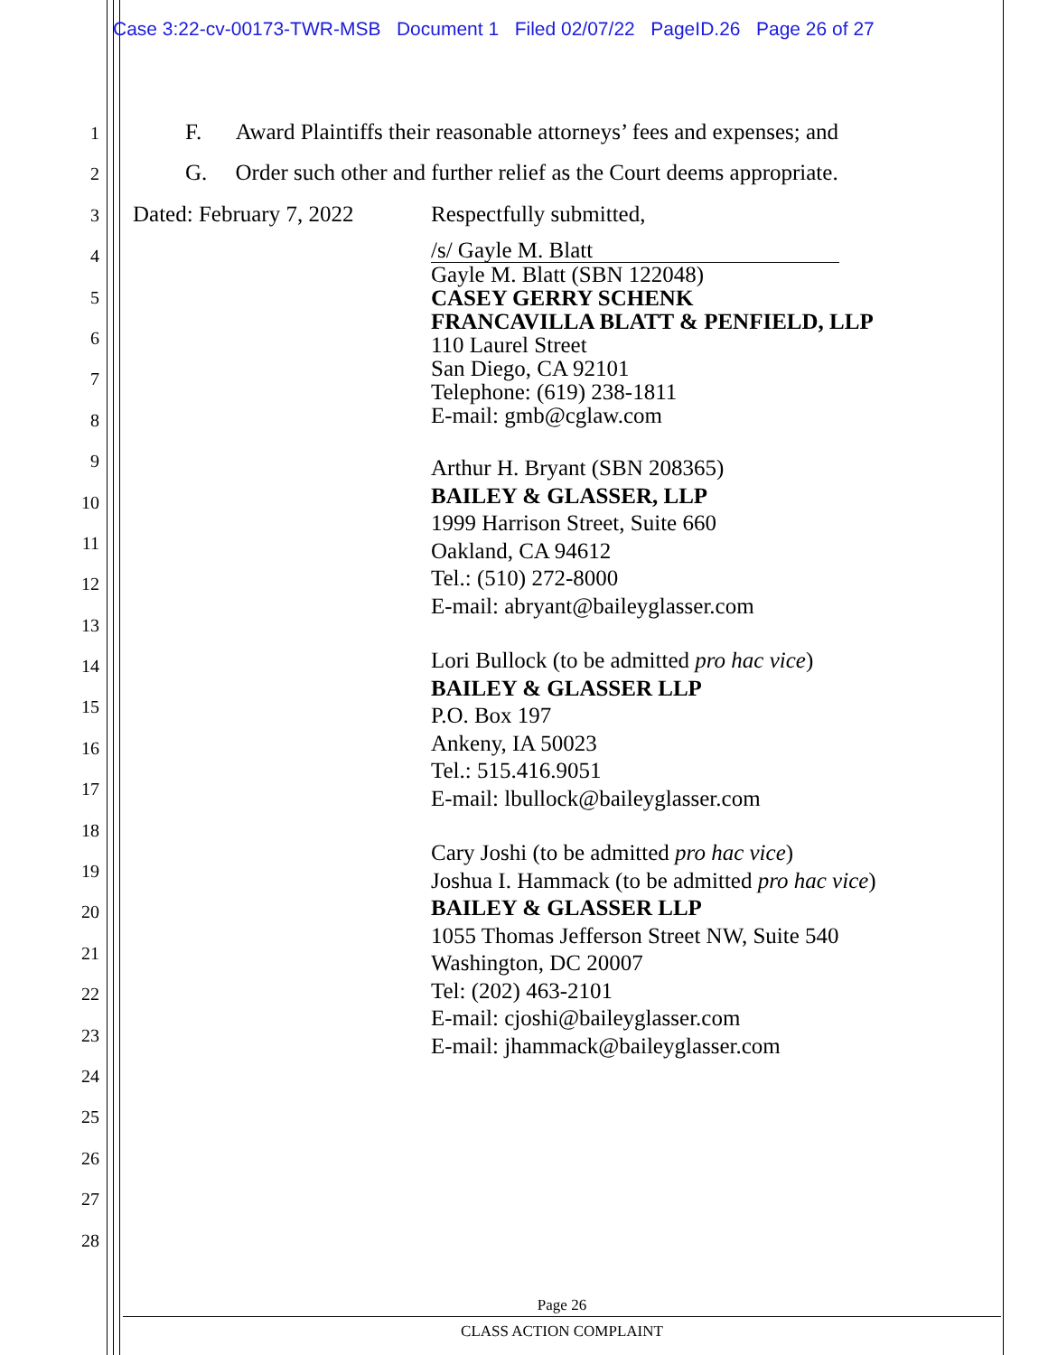Case 3:22-cv-00173-TWR-MSB Document 1 Filed 02/07/22 PageID.26 Page 26 of 27
1
2
3
4
5
6
7
8
9
10
11
12
13
14
15
16
17
18
19
20
21
22
23
24
25
26
27
28
F. Award Plaintiffs their reasonable attorneys’ fees and expenses; and
G. Order such other and further relief as the Court deems appropriate.
Dated: February 7, 2022 Respectfully submitted,
/s/ Gayle M. Blatt
Gayle M. Blatt (SBN 122048)
CASEY GERRY SCHENK
FRANCAVILLA BLATT & PENFIELD, LLP
110 Laurel Street
San Diego, CA 92101
Telephone: (619) 238-1811
E-mail: gmb@cglaw.com
Arthur H. Bryant (SBN 208365)
BAILEY & GLASSER, LLP
1999 Harrison Street, Suite 660
Oakland, CA 94612
Tel.: (510) 272-8000
E-mail: abryant@baileyglasser.com
Lori Bullock (to be admitted pro hac vice)
BAILEY & GLASSER LLP
P.O. Box 197
Ankeny, IA 50023
Tel.: 515.416.9051
E-mail: lbullock@baileyglasser.com
Cary Joshi (to be admitted pro hac vice)
Joshua I. Hammack (to be admitted pro hac vice)
BAILEY & GLASSER LLP
1055 Thomas Jefferson Street NW, Suite 540
Washington, DC 20007
Tel: (202) 463-2101
E-mail: cjoshi@baileyglasser.com
E-mail: jhammack@baileyglasser.com
Page 26
CLASS ACTION COMPLAINT